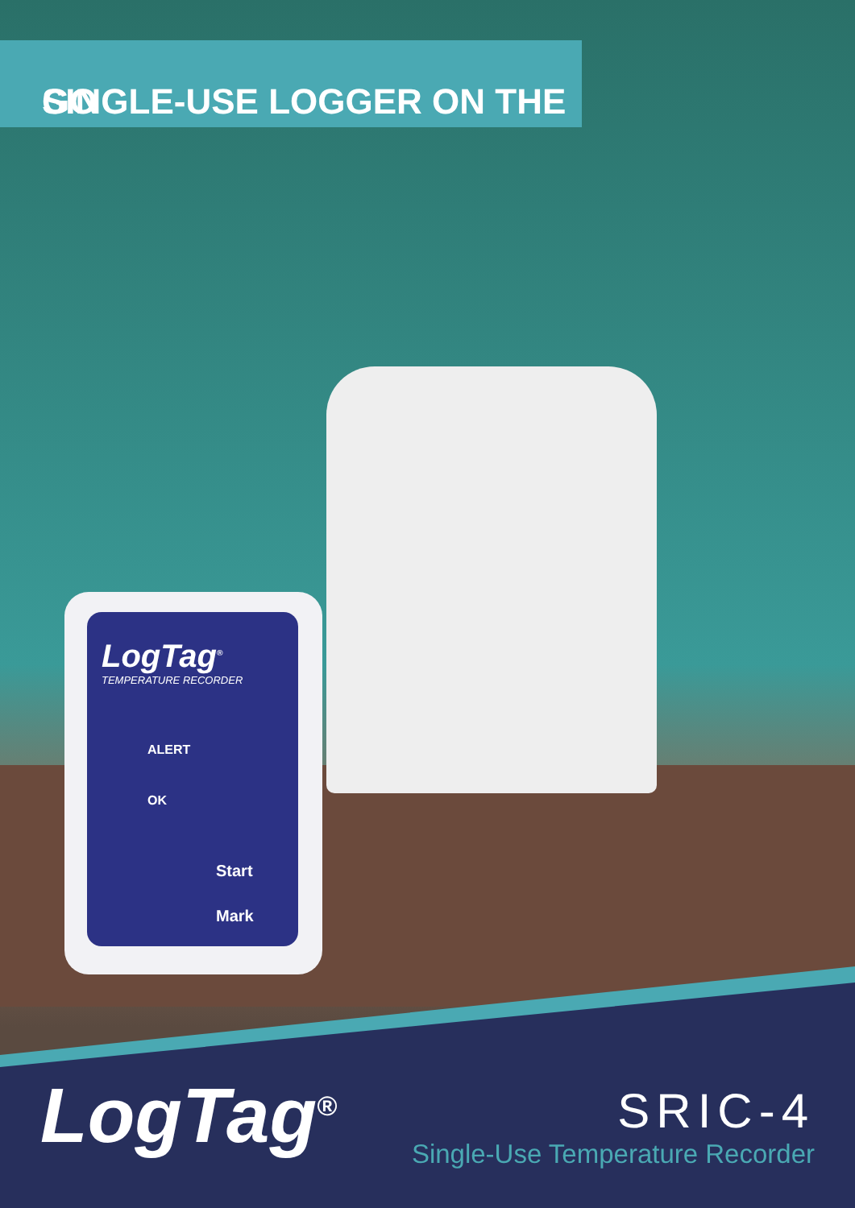SINGLE-USE LOGGER ON THE GO
LogTag<sup>®</sup>
TEMPERATURE RECORDER
ALERT
OK
Start
Mark
LogTag<sup>®</sup>
SRIC-4
Single-Use Temperature Recorder